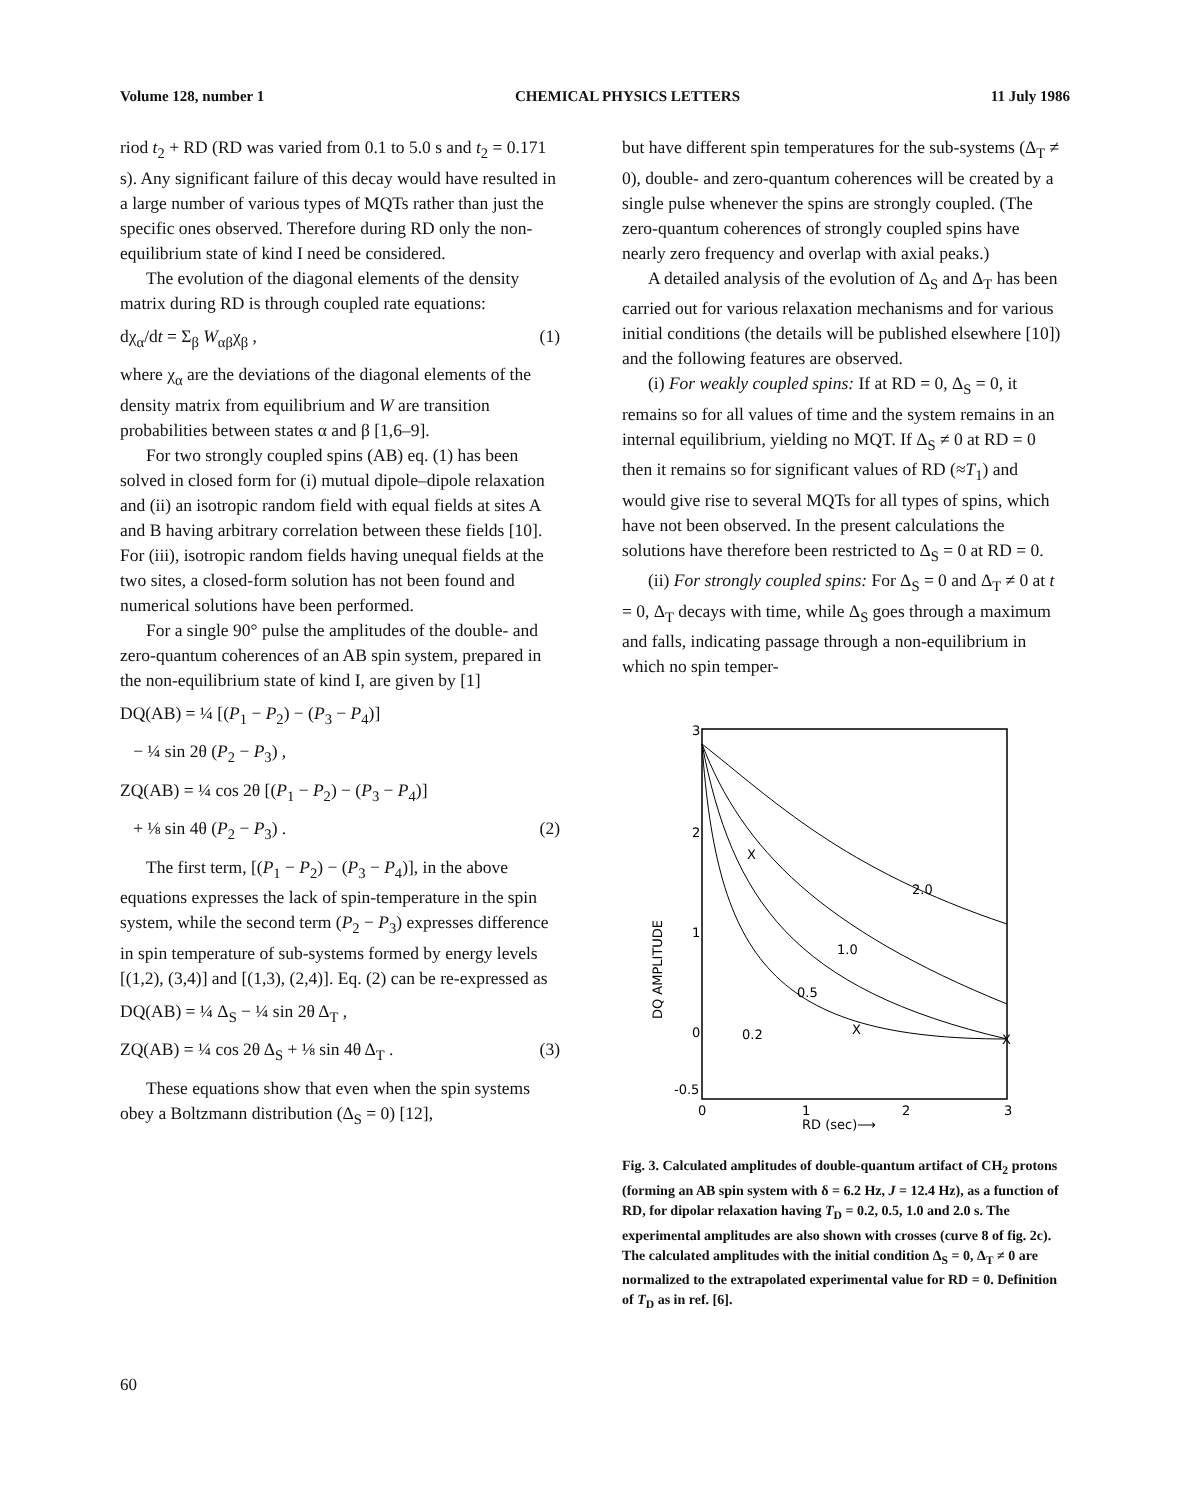Volume 128, number 1 CHEMICAL PHYSICS LETTERS 11 July 1986
riod t<sub>2</sub> + RD (RD was varied from 0.1 to 5.0 s and t<sub>2</sub> = 0.171 s). Any significant failure of this decay would have resulted in a large number of various types of MQTs rather than just the specific ones observed. Therefore during RD only the non-equilibrium state of kind I need be considered.
The evolution of the diagonal elements of the density matrix during RD is through coupled rate equations:
dχ<sub>α</sub>/dt = Σ<sub>β</sub> W<sub>αβ</sub>χ<sub>β</sub> , (1)
where χ<sub>α</sub> are the deviations of the diagonal elements of the density matrix from equilibrium and W are transition probabilities between states α and β [1,6–9].
For two strongly coupled spins (AB) eq. (1) has been solved in closed form for (i) mutual dipole–dipole relaxation and (ii) an isotropic random field with equal fields at sites A and B having arbitrary correlation between these fields [10]. For (iii), isotropic random fields having unequal fields at the two sites, a closed-form solution has not been found and numerical solutions have been performed.
For a single 90° pulse the amplitudes of the double- and zero-quantum coherences of an AB spin system, prepared in the non-equilibrium state of kind I, are given by [1]
DQ(AB) = ¼ [(P<sub>1</sub> − P<sub>2</sub>) − (P<sub>3</sub> − P<sub>4</sub>)]
− ¼ sin 2θ (P<sub>2</sub> − P<sub>3</sub>) ,
ZQ(AB) = ¼ cos 2θ [(P<sub>1</sub> − P<sub>2</sub>) − (P<sub>3</sub> − P<sub>4</sub>)]
+ ⅛ sin 4θ (P<sub>2</sub> − P<sub>3</sub>) . (2)
The first term, [(P<sub>1</sub> − P<sub>2</sub>) − (P<sub>3</sub> − P<sub>4</sub>)], in the above equations expresses the lack of spin-temperature in the spin system, while the second term (P<sub>2</sub> − P<sub>3</sub>) expresses difference in spin temperature of sub-systems formed by energy levels [(1,2), (3,4)] and [(1,3), (2,4)]. Eq. (2) can be re-expressed as
DQ(AB) = ¼ Δ<sub>S</sub> − ¼ sin 2θ Δ<sub>T</sub> ,
ZQ(AB) = ¼ cos 2θ Δ<sub>S</sub> + ⅛ sin 4θ Δ<sub>T</sub> . (3)
These equations show that even when the spin systems obey a Boltzmann distribution (Δ<sub>S</sub> = 0) [12],
but have different spin temperatures for the sub-systems (Δ<sub>T</sub> ≠ 0), double- and zero-quantum coherences will be created by a single pulse whenever the spins are strongly coupled. (The zero-quantum coherences of strongly coupled spins have nearly zero frequency and overlap with axial peaks.)
A detailed analysis of the evolution of Δ<sub>S</sub> and Δ<sub>T</sub> has been carried out for various relaxation mechanisms and for various initial conditions (the details will be published elsewhere [10]) and the following features are observed.
(i) For weakly coupled spins: If at RD = 0, Δ<sub>S</sub> = 0, it remains so for all values of time and the system remains in an internal equilibrium, yielding no MQT. If Δ<sub>S</sub> ≠ 0 at RD = 0 then it remains so for significant values of RD (≈T<sub>1</sub>) and would give rise to several MQTs for all types of spins, which have not been observed. In the present calculations the solutions have therefore been restricted to Δ<sub>S</sub> = 0 at RD = 0.
(ii) For strongly coupled spins: For Δ<sub>S</sub> = 0 and Δ<sub>T</sub> ≠ 0 at t = 0, Δ<sub>T</sub> decays with time, while Δ<sub>S</sub> goes through a maximum and falls, indicating passage through a non-equilibrium in which no spin temper-
3
2
1
0
-0.5
0
1
2
3
RD (sec)⟶
DQ AMPLITUDE
2.0
1.0
0.5
0.2
X
X
X
Fig. 3. Calculated amplitudes of double-quantum artifact of CH<sub>2</sub> protons (forming an AB spin system with δ = 6.2 Hz, J = 12.4 Hz), as a function of RD, for dipolar relaxation having T<sub>D</sub> = 0.2, 0.5, 1.0 and 2.0 s. The experimental amplitudes are also shown with crosses (curve 8 of fig. 2c). The calculated amplitudes with the initial condition Δ<sub>S</sub> = 0, Δ<sub>T</sub> ≠ 0 are normalized to the extrapolated experimental value for RD = 0. Definition of T<sub>D</sub> as in ref. [6].
60